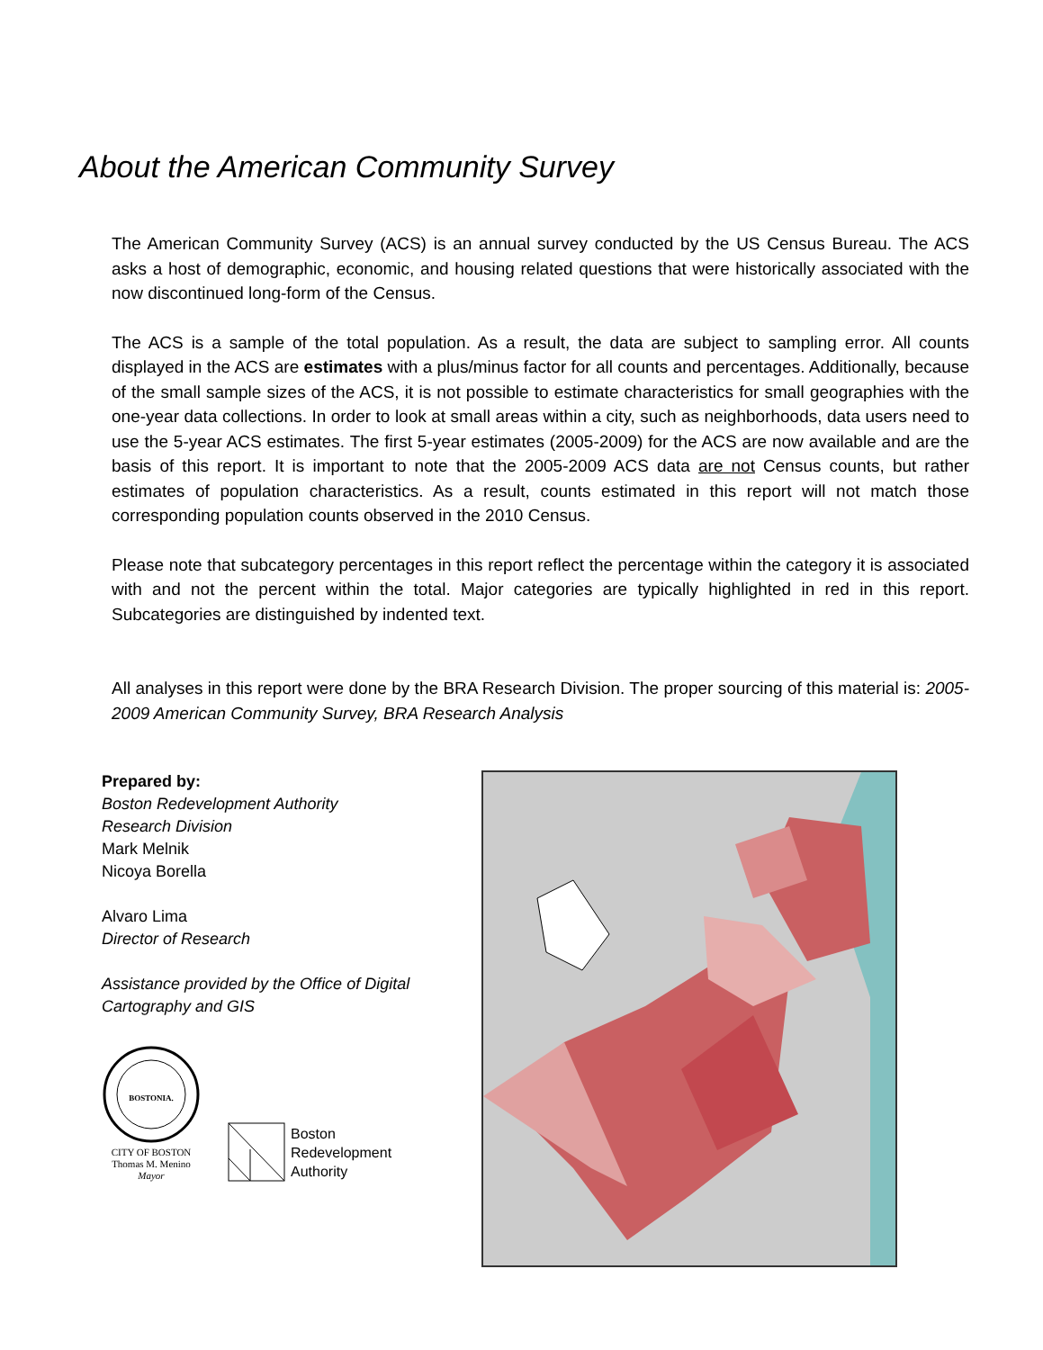About the American Community Survey
The American Community Survey (ACS) is an annual survey conducted by the US Census Bureau. The ACS asks a host of demographic, economic, and housing related questions that were historically associated with the now discontinued long-form of the Census.
The ACS is a sample of the total population. As a result, the data are subject to sampling error. All counts displayed in the ACS are estimates with a plus/minus factor for all counts and percentages. Additionally, because of the small sample sizes of the ACS, it is not possible to estimate characteristics for small geographies with the one-year data collections. In order to look at small areas within a city, such as neighborhoods, data users need to use the 5-year ACS estimates. The first 5-year estimates (2005-2009) for the ACS are now available and are the basis of this report. It is important to note that the 2005-2009 ACS data are not Census counts, but rather estimates of population characteristics. As a result, counts estimated in this report will not match those corresponding population counts observed in the 2010 Census.
Please note that subcategory percentages in this report reflect the percentage within the category it is associated with and not the percent within the total. Major categories are typically highlighted in red in this report. Subcategories are distinguished by indented text.
All analyses in this report were done by the BRA Research Division. The proper sourcing of this material is: 2005-2009 American Community Survey, BRA Research Analysis
Prepared by:
Boston Redevelopment Authority
Research Division
Mark Melnik
Nicoya Borella
Alvaro Lima
Director of Research
Assistance provided by the Office of Digital Cartography and GIS
BOSTONIA.
CITY OF BOSTON
Thomas M. Menino
Mayor
Boston
Redevelopment
Authority